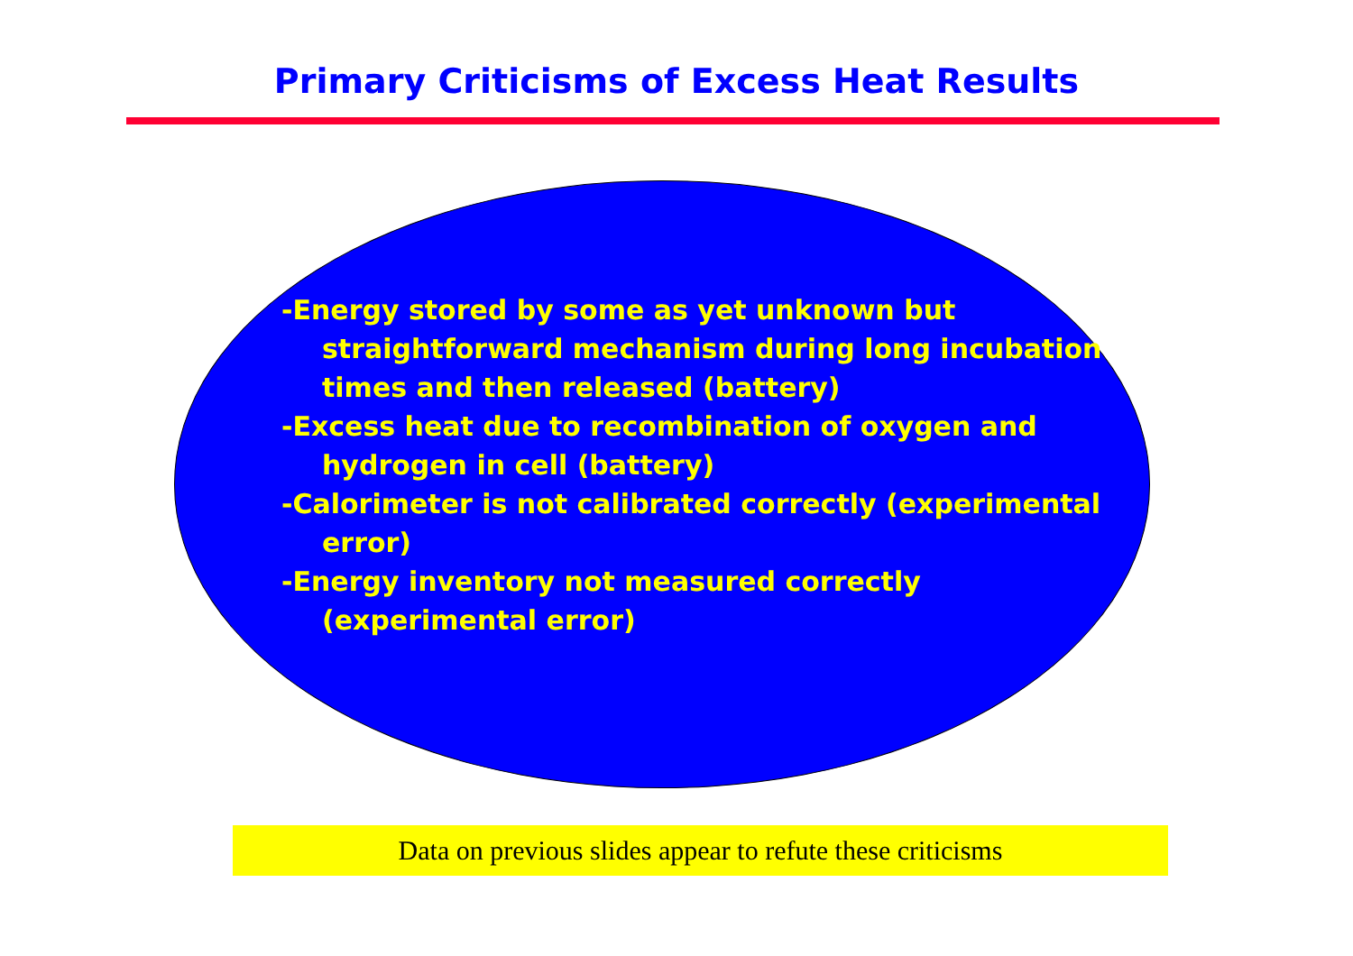Primary Criticisms of Excess Heat Results
-Energy stored by some as yet unknown but straightforward mechanism during long incubation times and then released (battery)
-Excess heat due to recombination of oxygen and hydrogen in cell (battery)
-Calorimeter is not calibrated correctly (experimental error)
-Energy inventory not measured correctly (experimental error)
Data on previous slides appear to refute these criticisms